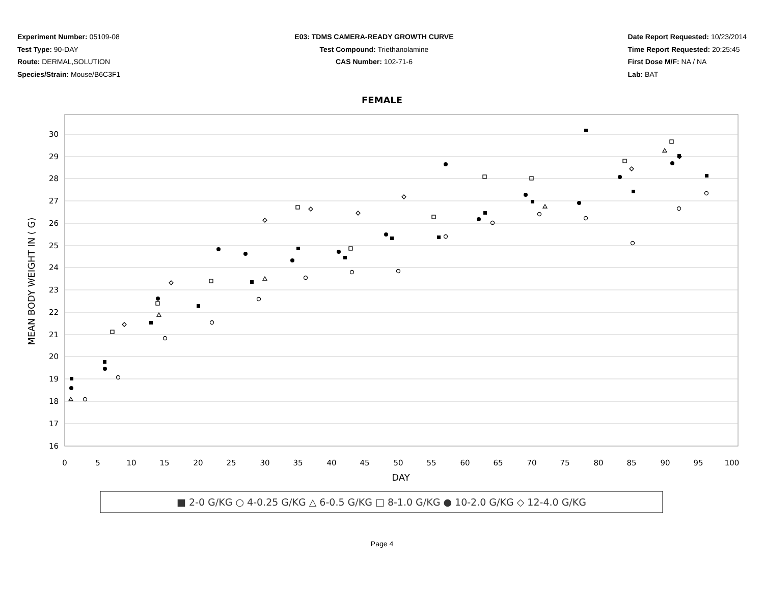Experiment Number: 05109-08
Test Type: 90-DAY
Route: DERMAL,SOLUTION
Species/Strain: Mouse/B6C3F1
E03: TDMS CAMERA-READY GROWTH CURVE
Test Compound: Triethanolamine
CAS Number: 102-71-6
Date Report Requested: 10/23/2014
Time Report Requested: 20:25:45
First Dose M/F: NA / NA
Lab: BAT
FEMALE
30
29
28
27
26
25
24
23
22
21
20
19
18
17
16
0
5
10
15
20
25
30
35
40
45
50
55
60
65
70
75
80
85
90
95
100
DAY
MEAN BODY WEIGHT IN ( G)
■ 2-0 G/KG ○ 4-0.25 G/KG △ 6-0.5 G/KG □ 8-1.0 G/KG ● 10-2.0 G/KG ◇ 12-4.0 G/KG
Page 4